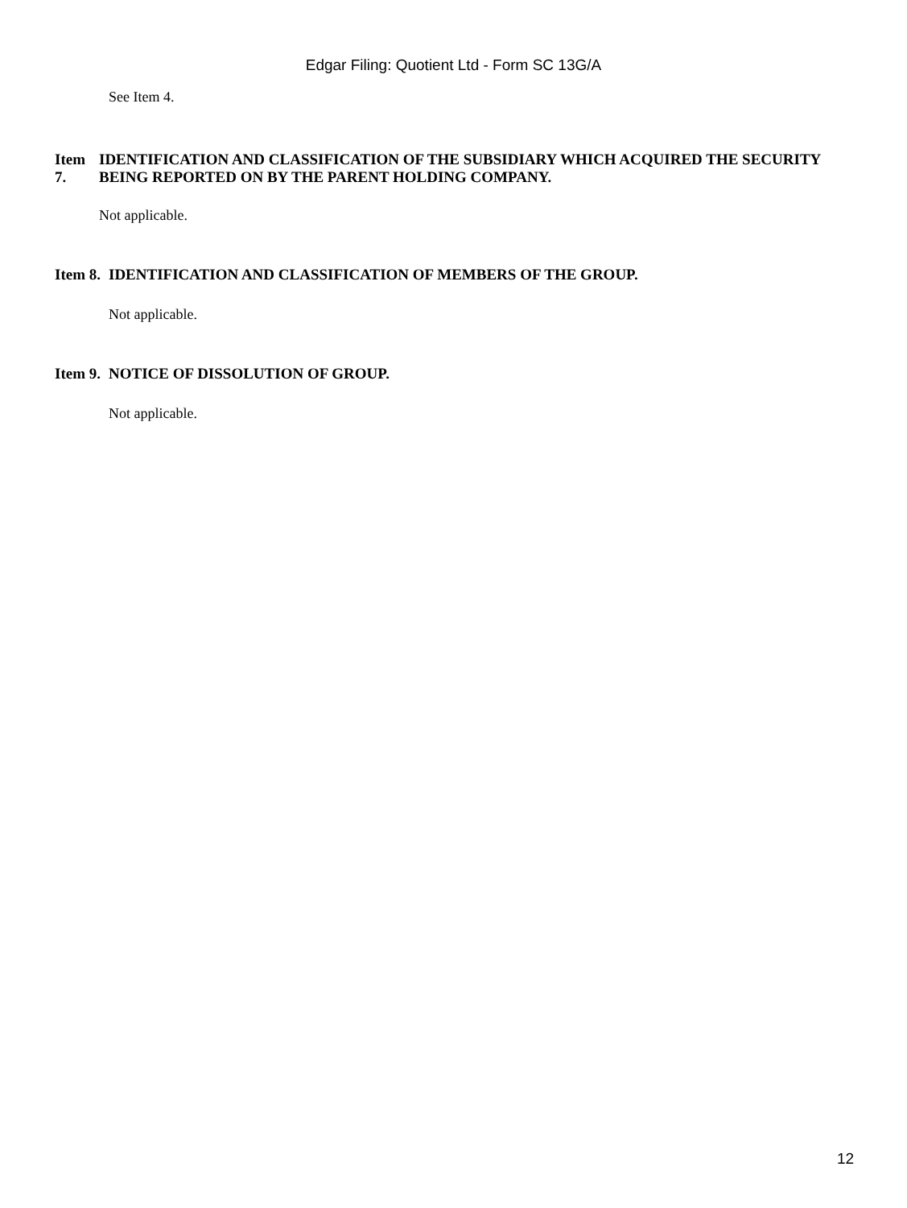Edgar Filing: Quotient Ltd - Form SC 13G/A
See Item 4.
Item 7.
IDENTIFICATION AND CLASSIFICATION OF THE SUBSIDIARY WHICH ACQUIRED THE SECURITY BEING REPORTED ON BY THE PARENT HOLDING COMPANY.
Not applicable.
Item 8.
IDENTIFICATION AND CLASSIFICATION OF MEMBERS OF THE GROUP.
Not applicable.
Item 9.
NOTICE OF DISSOLUTION OF GROUP.
Not applicable.
12